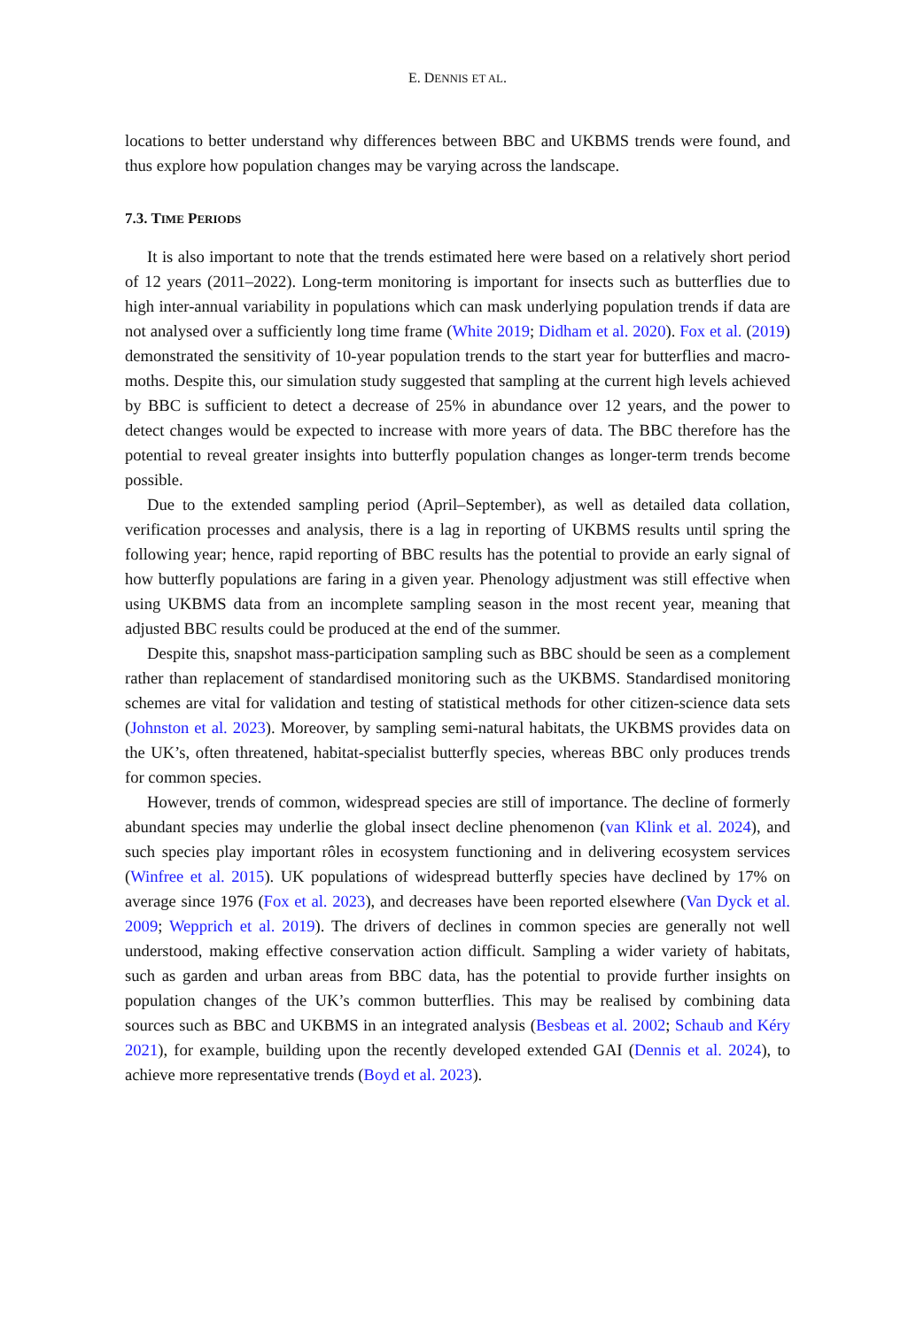E. DENNIS ET AL.
locations to better understand why differences between BBC and UKBMS trends were found, and thus explore how population changes may be varying across the landscape.
7.3. TIME PERIODS
It is also important to note that the trends estimated here were based on a relatively short period of 12 years (2011–2022). Long-term monitoring is important for insects such as butterflies due to high inter-annual variability in populations which can mask underlying population trends if data are not analysed over a sufficiently long time frame (White 2019; Didham et al. 2020). Fox et al. (2019) demonstrated the sensitivity of 10-year population trends to the start year for butterflies and macro-moths. Despite this, our simulation study suggested that sampling at the current high levels achieved by BBC is sufficient to detect a decrease of 25% in abundance over 12 years, and the power to detect changes would be expected to increase with more years of data. The BBC therefore has the potential to reveal greater insights into butterfly population changes as longer-term trends become possible.
Due to the extended sampling period (April–September), as well as detailed data collation, verification processes and analysis, there is a lag in reporting of UKBMS results until spring the following year; hence, rapid reporting of BBC results has the potential to provide an early signal of how butterfly populations are faring in a given year. Phenology adjustment was still effective when using UKBMS data from an incomplete sampling season in the most recent year, meaning that adjusted BBC results could be produced at the end of the summer.
Despite this, snapshot mass-participation sampling such as BBC should be seen as a complement rather than replacement of standardised monitoring such as the UKBMS. Standardised monitoring schemes are vital for validation and testing of statistical methods for other citizen-science data sets (Johnston et al. 2023). Moreover, by sampling semi-natural habitats, the UKBMS provides data on the UK’s, often threatened, habitat-specialist butterfly species, whereas BBC only produces trends for common species.
However, trends of common, widespread species are still of importance. The decline of formerly abundant species may underlie the global insect decline phenomenon (van Klink et al. 2024), and such species play important rôles in ecosystem functioning and in delivering ecosystem services (Winfree et al. 2015). UK populations of widespread butterfly species have declined by 17% on average since 1976 (Fox et al. 2023), and decreases have been reported elsewhere (Van Dyck et al. 2009; Wepprich et al. 2019). The drivers of declines in common species are generally not well understood, making effective conservation action difficult. Sampling a wider variety of habitats, such as garden and urban areas from BBC data, has the potential to provide further insights on population changes of the UK’s common butterflies. This may be realised by combining data sources such as BBC and UKBMS in an integrated analysis (Besbeas et al. 2002; Schaub and Kéry 2021), for example, building upon the recently developed extended GAI (Dennis et al. 2024), to achieve more representative trends (Boyd et al. 2023).